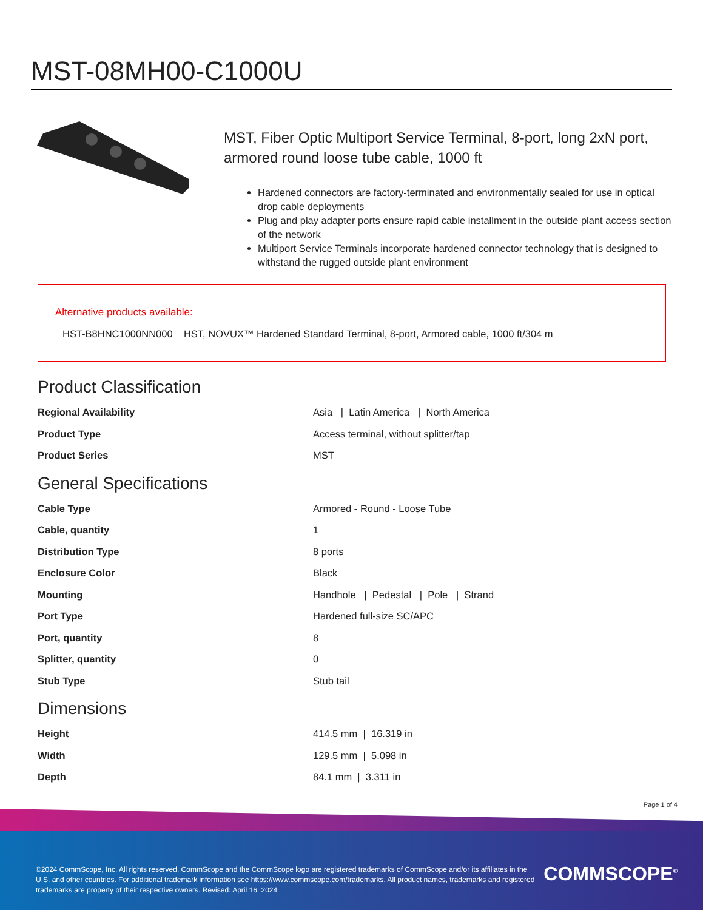MST-08MH00-C1000U
MST, Fiber Optic Multiport Service Terminal, 8-port, long 2xN port, armored round loose tube cable, 1000 ft
Hardened connectors are factory-terminated and environmentally sealed for use in optical drop cable deployments
Plug and play adapter ports ensure rapid cable installment in the outside plant access section of the network
Multiport Service Terminals incorporate hardened connector technology that is designed to withstand the rugged outside plant environment
Alternative products available:
HST-B8HNC1000NN000 HST, NOVUX™ Hardened Standard Terminal, 8-port, Armored cable, 1000 ft/304 m
Product Classification
| Regional Availability | Asia / Latin America / North America |
| Product Type | Access terminal, without splitter/tap |
| Product Series | MST |
General Specifications
| Cable Type | Armored - Round - Loose Tube |
| Cable, quantity | 1 |
| Distribution Type | 8 ports |
| Enclosure Color | Black |
| Mounting | Handhole / Pedestal / Pole / Strand |
| Port Type | Hardened full-size SC/APC |
| Port, quantity | 8 |
| Splitter, quantity | 0 |
| Stub Type | Stub tail |
Dimensions
| Height | 414.5 mm / 16.319 in |
| Width | 129.5 mm / 5.098 in |
| Depth | 84.1 mm / 3.311 in |
Page 1 of 4
©2024 CommScope, Inc. All rights reserved. CommScope and the CommScope logo are registered trademarks of CommScope and/or its affiliates in the U.S. and other countries. For additional trademark information see https://www.commscope.com/trademarks. All product names, trademarks and registered trademarks are property of their respective owners. Revised: April 16, 2024
COMMSCOPE<sup>®</sup>